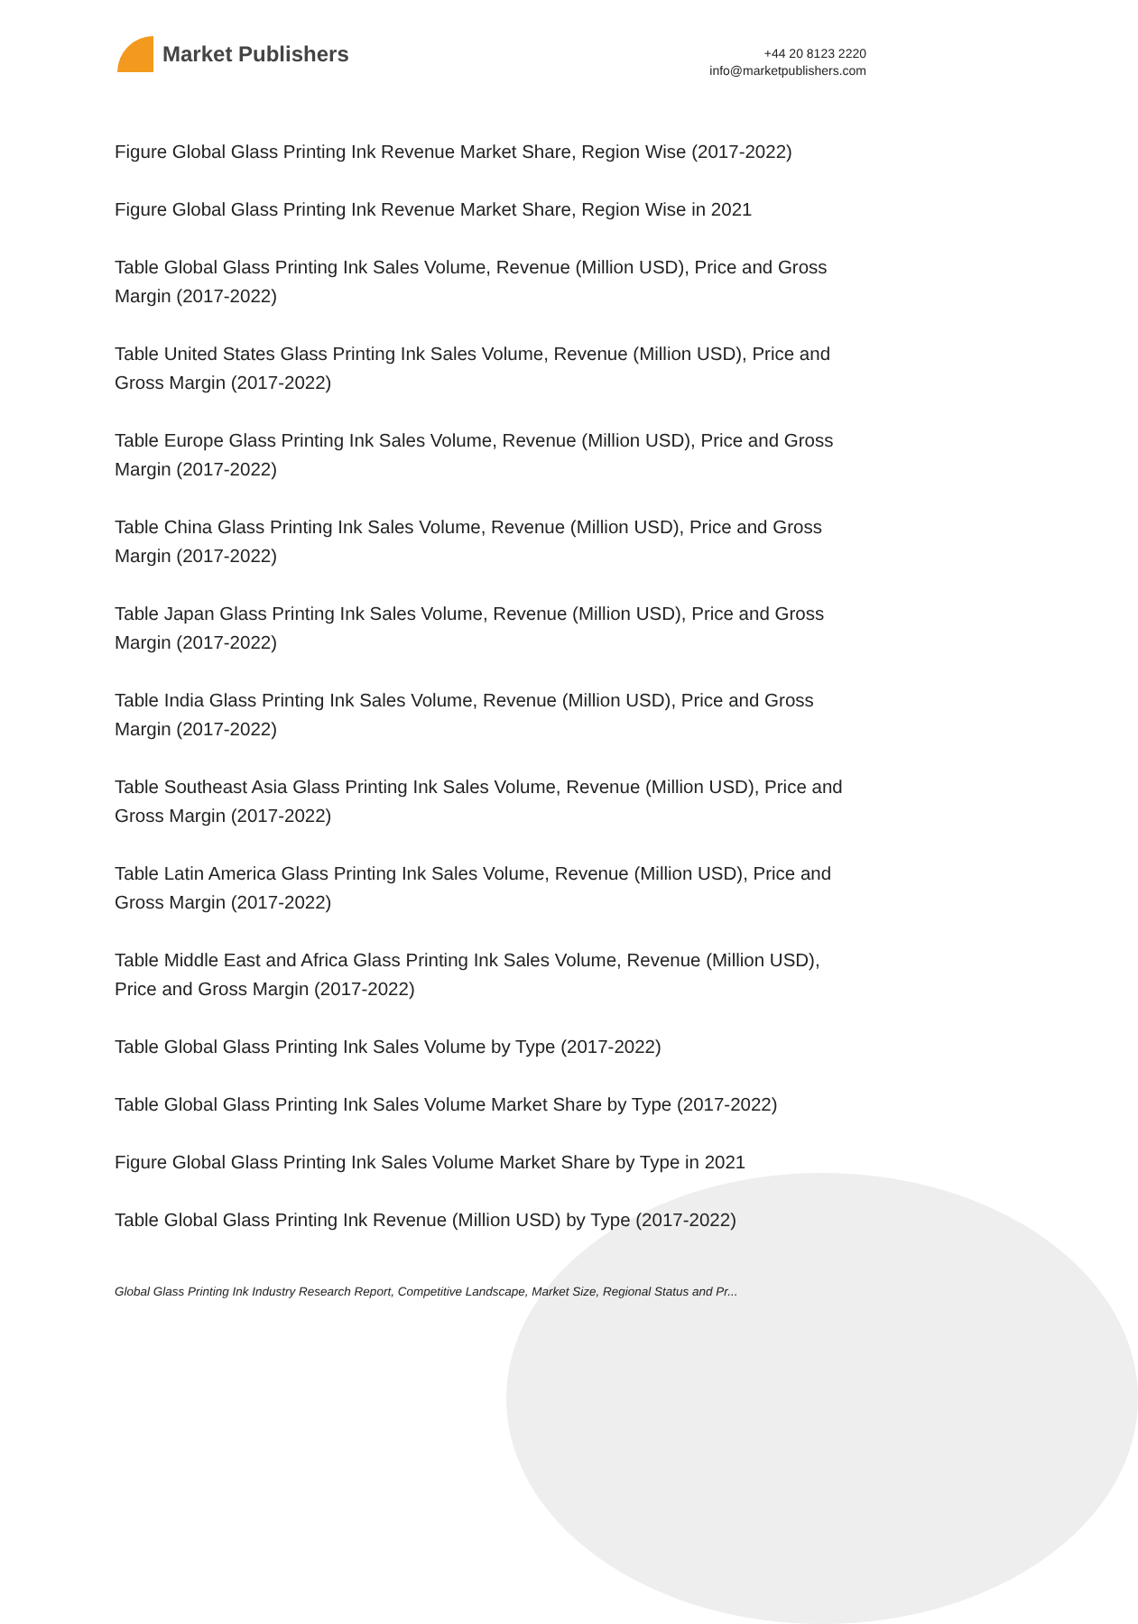Market Publishers
+44 20 8123 2220
info@marketpublishers.com
Figure Global Glass Printing Ink Revenue Market Share, Region Wise (2017-2022)
Figure Global Glass Printing Ink Revenue Market Share, Region Wise in 2021
Table Global Glass Printing Ink Sales Volume, Revenue (Million USD), Price and Gross Margin (2017-2022)
Table United States Glass Printing Ink Sales Volume, Revenue (Million USD), Price and Gross Margin (2017-2022)
Table Europe Glass Printing Ink Sales Volume, Revenue (Million USD), Price and Gross Margin (2017-2022)
Table China Glass Printing Ink Sales Volume, Revenue (Million USD), Price and Gross Margin (2017-2022)
Table Japan Glass Printing Ink Sales Volume, Revenue (Million USD), Price and Gross Margin (2017-2022)
Table India Glass Printing Ink Sales Volume, Revenue (Million USD), Price and Gross Margin (2017-2022)
Table Southeast Asia Glass Printing Ink Sales Volume, Revenue (Million USD), Price and Gross Margin (2017-2022)
Table Latin America Glass Printing Ink Sales Volume, Revenue (Million USD), Price and Gross Margin (2017-2022)
Table Middle East and Africa Glass Printing Ink Sales Volume, Revenue (Million USD), Price and Gross Margin (2017-2022)
Table Global Glass Printing Ink Sales Volume by Type (2017-2022)
Table Global Glass Printing Ink Sales Volume Market Share by Type (2017-2022)
Figure Global Glass Printing Ink Sales Volume Market Share by Type in 2021
Table Global Glass Printing Ink Revenue (Million USD) by Type (2017-2022)
Global Glass Printing Ink Industry Research Report, Competitive Landscape, Market Size, Regional Status and Pr...